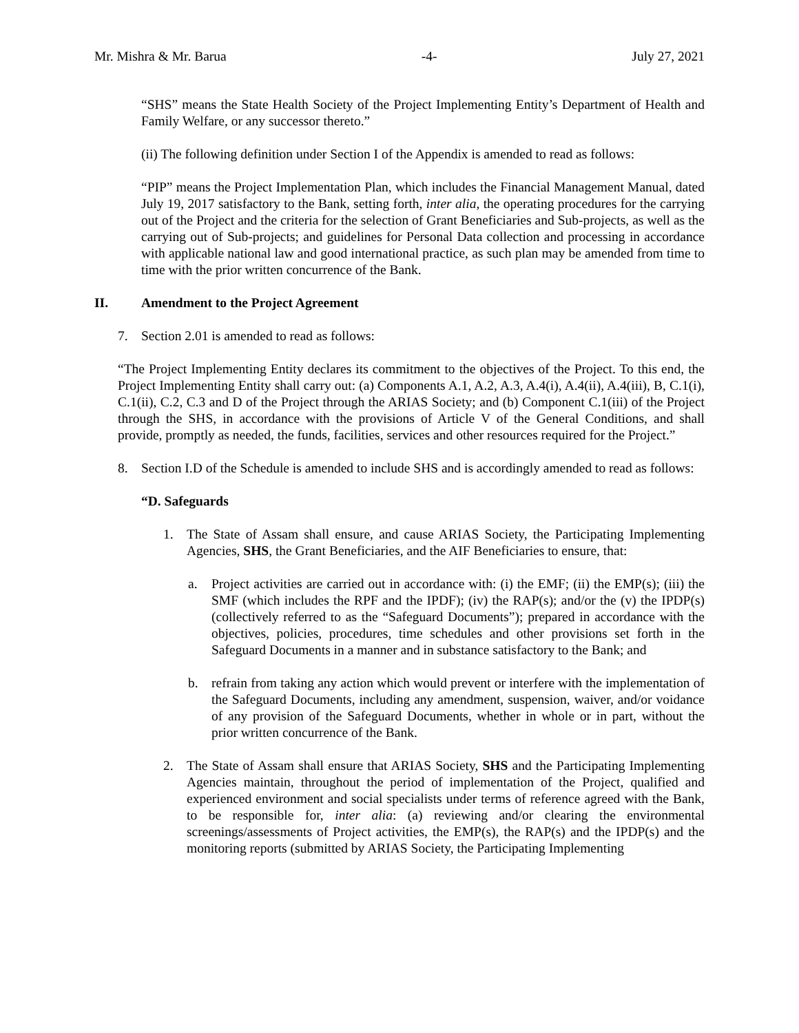Mr. Mishra & Mr. Barua -4- July 27, 2021
“SHS” means the State Health Society of the Project Implementing Entity’s Department of Health and Family Welfare, or any successor thereto.”
(ii) The following definition under Section I of the Appendix is amended to read as follows:
“PIP” means the Project Implementation Plan, which includes the Financial Management Manual, dated July 19, 2017 satisfactory to the Bank, setting forth, inter alia, the operating procedures for the carrying out of the Project and the criteria for the selection of Grant Beneficiaries and Sub-projects, as well as the carrying out of Sub-projects; and guidelines for Personal Data collection and processing in accordance with applicable national law and good international practice, as such plan may be amended from time to time with the prior written concurrence of the Bank.
II. Amendment to the Project Agreement
7. Section 2.01 is amended to read as follows:
“The Project Implementing Entity declares its commitment to the objectives of the Project. To this end, the Project Implementing Entity shall carry out: (a) Components A.1, A.2, A.3, A.4(i), A.4(ii), A.4(iii), B, C.1(i), C.1(ii), C.2, C.3 and D of the Project through the ARIAS Society; and (b) Component C.1(iii) of the Project through the SHS, in accordance with the provisions of Article V of the General Conditions, and shall provide, promptly as needed, the funds, facilities, services and other resources required for the Project.”
8. Section I.D of the Schedule is amended to include SHS and is accordingly amended to read as follows:
“D. Safeguards
1. The State of Assam shall ensure, and cause ARIAS Society, the Participating Implementing Agencies, SHS, the Grant Beneficiaries, and the AIF Beneficiaries to ensure, that:
a. Project activities are carried out in accordance with: (i) the EMF; (ii) the EMP(s); (iii) the SMF (which includes the RPF and the IPDF); (iv) the RAP(s); and/or the (v) the IPDP(s) (collectively referred to as the “Safeguard Documents”); prepared in accordance with the objectives, policies, procedures, time schedules and other provisions set forth in the Safeguard Documents in a manner and in substance satisfactory to the Bank; and
b. refrain from taking any action which would prevent or interfere with the implementation of the Safeguard Documents, including any amendment, suspension, waiver, and/or voidance of any provision of the Safeguard Documents, whether in whole or in part, without the prior written concurrence of the Bank.
2. The State of Assam shall ensure that ARIAS Society, SHS and the Participating Implementing Agencies maintain, throughout the period of implementation of the Project, qualified and experienced environment and social specialists under terms of reference agreed with the Bank, to be responsible for, inter alia: (a) reviewing and/or clearing the environmental screenings/assessments of Project activities, the EMP(s), the RAP(s) and the IPDP(s) and the monitoring reports (submitted by ARIAS Society, the Participating Implementing